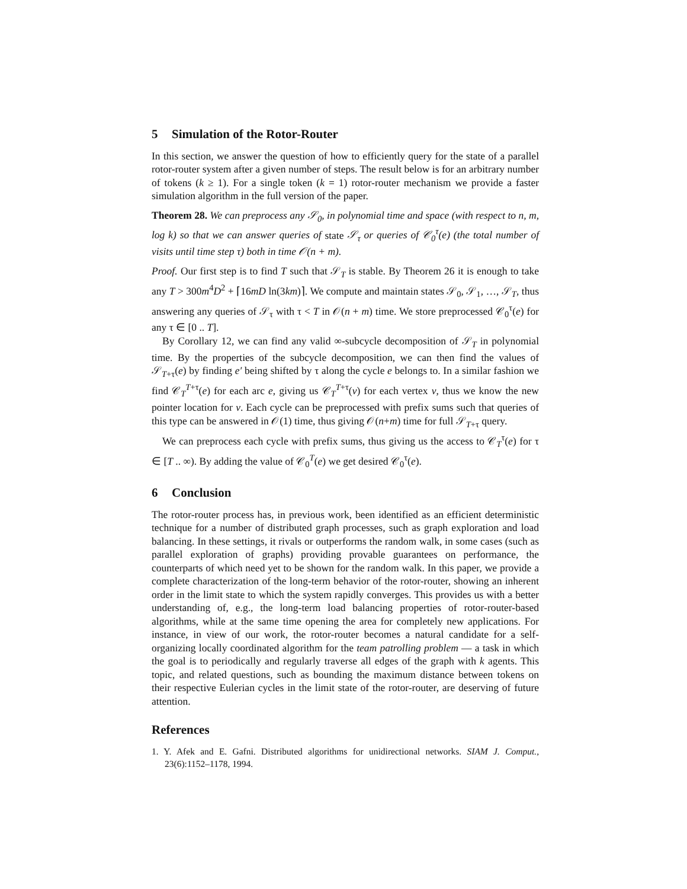5 Simulation of the Rotor-Router
In this section, we answer the question of how to efficiently query for the state of a parallel rotor-router system after a given number of steps. The result below is for an arbitrary number of tokens (k ≥ 1). For a single token (k = 1) rotor-router mechanism we provide a faster simulation algorithm in the full version of the paper.
Theorem 28. We can preprocess any 𝒮<sub>0</sub>, in polynomial time and space (with respect to n, m, log k) so that we can answer queries of state 𝒮<sub>τ</sub> or queries of 𝒞<sub>0</sub><sup>τ</sup>(e) (the total number of visits until time step τ) both in time 𝒪(n + m).
Proof. Our first step is to find T such that 𝒮<sub>T</sub> is stable. By Theorem 26 it is enough to take any T > 300m<sup>4</sup>D<sup>2</sup> + ⌈16mD ln(3km)⌉. We compute and maintain states 𝒮<sub>0</sub>, 𝒮<sub>1</sub>, …, 𝒮<sub>T</sub>, thus answering any queries of 𝒮<sub>τ</sub> with τ < T in 𝒪(n + m) time. We store preprocessed 𝒞<sub>0</sub><sup>τ</sup>(e) for any τ ∈ [0 .. T].
By Corollary 12, we can find any valid ∞-subcycle decomposition of 𝒮<sub>T</sub> in polynomial time. By the properties of the subcycle decomposition, we can then find the values of 𝒮<sub>T+τ</sub>(e) by finding e′ being shifted by τ along the cycle e belongs to. In a similar fashion we find 𝒞<sub>T</sub><sup>T+τ</sup>(e) for each arc e, giving us 𝒞<sub>T</sub><sup>T+τ</sup>(v) for each vertex v, thus we know the new pointer location for v. Each cycle can be preprocessed with prefix sums such that queries of this type can be answered in 𝒪(1) time, thus giving 𝒪(n+m) time for full 𝒮<sub>T+τ</sub> query.
We can preprocess each cycle with prefix sums, thus giving us the access to 𝒞<sub>T</sub><sup>τ</sup>(e) for τ ∈ [T .. ∞). By adding the value of 𝒞<sub>0</sub><sup>T</sup>(e) we get desired 𝒞<sub>0</sub><sup>τ</sup>(e).
6 Conclusion
The rotor-router process has, in previous work, been identified as an efficient deterministic technique for a number of distributed graph processes, such as graph exploration and load balancing. In these settings, it rivals or outperforms the random walk, in some cases (such as parallel exploration of graphs) providing provable guarantees on performance, the counterparts of which need yet to be shown for the random walk. In this paper, we provide a complete characterization of the long-term behavior of the rotor-router, showing an inherent order in the limit state to which the system rapidly converges. This provides us with a better understanding of, e.g., the long-term load balancing properties of rotor-router-based algorithms, while at the same time opening the area for completely new applications. For instance, in view of our work, the rotor-router becomes a natural candidate for a self-organizing locally coordinated algorithm for the team patrolling problem — a task in which the goal is to periodically and regularly traverse all edges of the graph with k agents. This topic, and related questions, such as bounding the maximum distance between tokens on their respective Eulerian cycles in the limit state of the rotor-router, are deserving of future attention.
References
1. Y. Afek and E. Gafni. Distributed algorithms for unidirectional networks. SIAM J. Comput., 23(6):1152–1178, 1994.